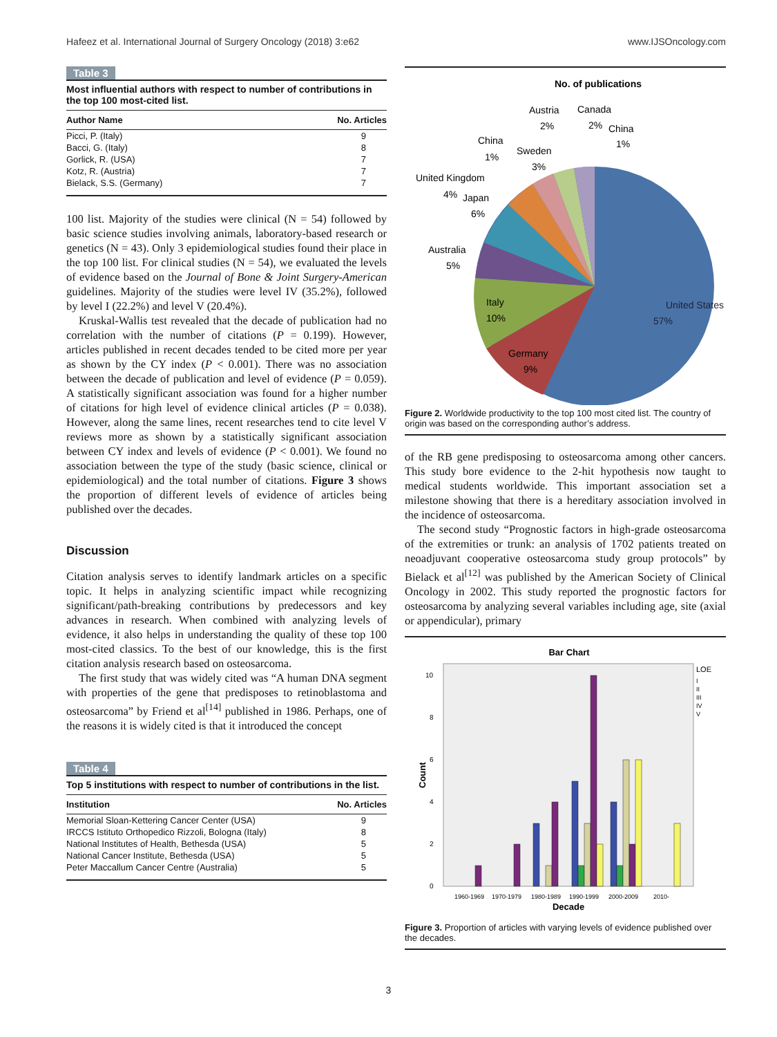Hafeez et al. International Journal of Surgery Oncology (2018) 3:e62 www.IJSOncology.com
Table 3
Most influential authors with respect to number of contributions in the top 100 most-cited list.
| Author Name | No. Articles |
| --- | --- |
| Picci, P. (Italy) | 9 |
| Bacci, G. (Italy) | 8 |
| Gorlick, R. (USA) | 7 |
| Kotz, R. (Austria) | 7 |
| Bielack, S.S. (Germany) | 7 |
100 list. Majority of the studies were clinical (N = 54) followed by basic science studies involving animals, laboratory-based research or genetics (N = 43). Only 3 epidemiological studies found their place in the top 100 list. For clinical studies (N = 54), we evaluated the levels of evidence based on the Journal of Bone & Joint Surgery-American guidelines. Majority of the studies were level IV (35.2%), followed by level I (22.2%) and level V (20.4%).
Kruskal-Wallis test revealed that the decade of publication had no correlation with the number of citations (P = 0.199). However, articles published in recent decades tended to be cited more per year as shown by the CY index (P < 0.001). There was no association between the decade of publication and level of evidence (P = 0.059). A statistically significant association was found for a higher number of citations for high level of evidence clinical articles (P = 0.038). However, along the same lines, recent researches tend to cite level V reviews more as shown by a statistically significant association between CY index and levels of evidence (P < 0.001). We found no association between the type of the study (basic science, clinical or epidemiological) and the total number of citations. Figure 3 shows the proportion of different levels of evidence of articles being published over the decades.
Discussion
Citation analysis serves to identify landmark articles on a specific topic. It helps in analyzing scientific impact while recognizing significant/path-breaking contributions by predecessors and key advances in research. When combined with analyzing levels of evidence, it also helps in understanding the quality of these top 100 most-cited classics. To the best of our knowledge, this is the first citation analysis research based on osteosarcoma.
The first study that was widely cited was “A human DNA segment with properties of the gene that predisposes to retinoblastoma and osteosarcoma” by Friend et al<sup>[14]</sup> published in 1986. Perhaps, one of the reasons it is widely cited is that it introduced the concept
Table 4
Top 5 institutions with respect to number of contributions in the list.
| Institution | No. Articles |
| --- | --- |
| Memorial Sloan-Kettering Cancer Center (USA) | 9 |
| IRCCS Istituto Orthopedico Rizzoli, Bologna (Italy) | 8 |
| National Institutes of Health, Bethesda (USA) | 5 |
| National Cancer Institute, Bethesda (USA) | 5 |
| Peter Maccallum Cancer Centre (Australia) | 5 |
No. of publications
United States
57%
Germany
9%
Italy
10%
Australia
5%
United Kingdom
4%
Japan
6%
China
1%
Sweden
3%
Austria
2%
Canada
2%
China
1%
Figure 2. Worldwide productivity to the top 100 most cited list. The country of origin was based on the corresponding author’s address.
of the RB gene predisposing to osteosarcoma among other cancers. This study bore evidence to the 2-hit hypothesis now taught to medical students worldwide. This important association set a milestone showing that there is a hereditary association involved in the incidence of osteosarcoma.
The second study “Prognostic factors in high-grade osteosarcoma of the extremities or trunk: an analysis of 1702 patients treated on neoadjuvant cooperative osteosarcoma study group protocols” by Bielack et al<sup>[12]</sup> was published by the American Society of Clinical Oncology in 2002. This study reported the prognostic factors for osteosarcoma by analyzing several variables including age, site (axial or appendicular), primary
Bar Chart
10
8
6
4
2
0
Count
1960-1969
1970-1979
1980-1989
1990-1999
2000-2009
2010-
Decade
LOE
I
II
III
IV
V
Figure 3. Proportion of articles with varying levels of evidence published over the decades.
3